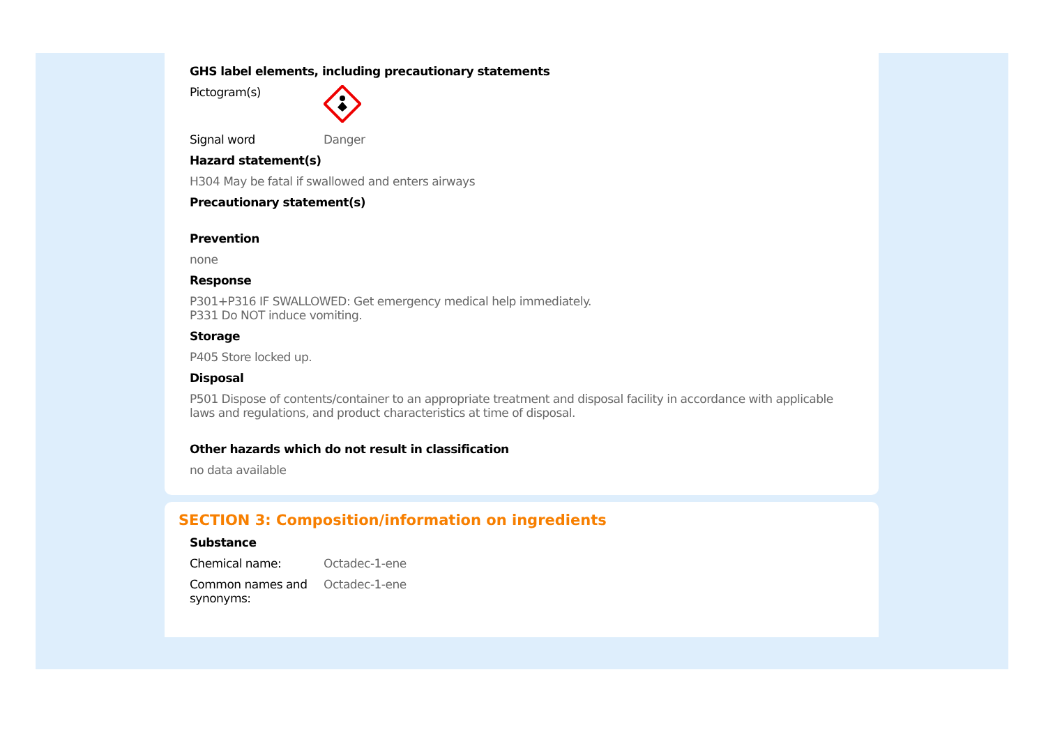GHS label elements, including precautionary statements
Pictogram(s)
Signal word Danger
Hazard statement(s)
H304 May be fatal if swallowed and enters airways
Precautionary statement(s)
Prevention
none
Response
P301+P316 IF SWALLOWED: Get emergency medical help immediately.
P331 Do NOT induce vomiting.
Storage
P405 Store locked up.
Disposal
P501 Dispose of contents/container to an appropriate treatment and disposal facility in accordance with applicable laws and regulations, and product characteristics at time of disposal.
Other hazards which do not result in classification
no data available
SECTION 3: Composition/information on ingredients
Substance
Chemical name: Octadec-1-ene
Common names and synonyms:
Octadec-1-ene